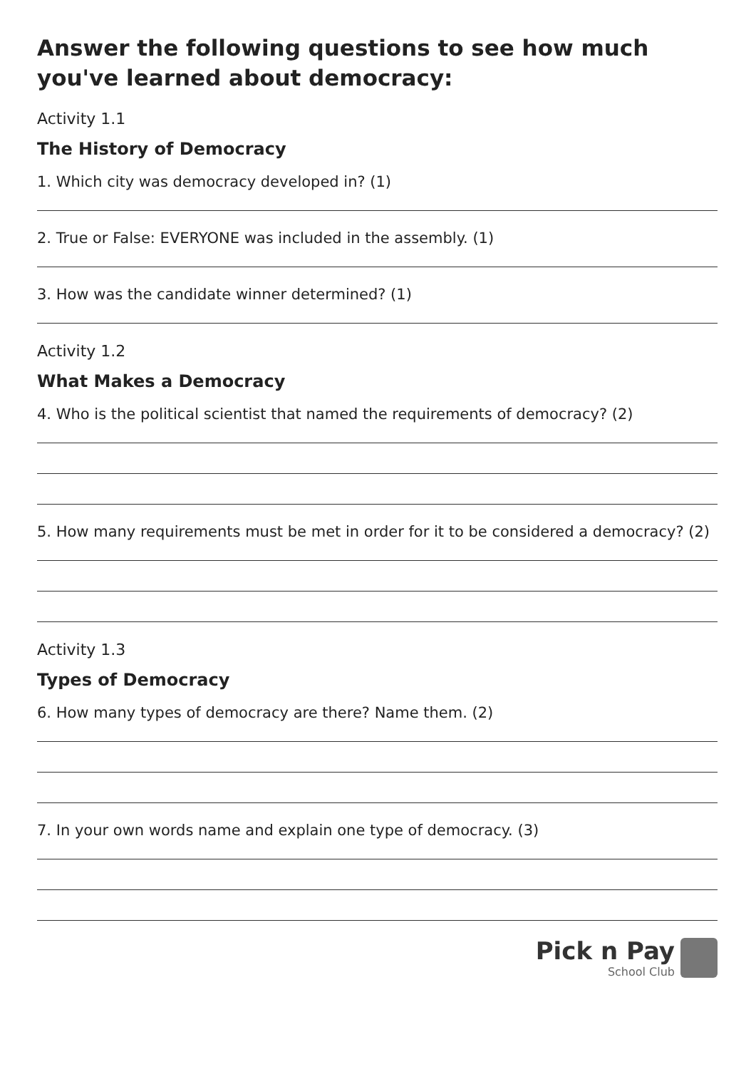Answer the following questions to see how much you've learned about democracy:
Activity 1.1
The History of Democracy
1. Which city was democracy developed in? (1)
2. True or False: EVERYONE was included in the assembly. (1)
3. How was the candidate winner determined? (1)
Activity 1.2
What Makes a Democracy
4. Who is the political scientist that named the requirements of democracy? (2)
5. How many requirements must be met in order for it to be considered a democracy? (2)
Activity 1.3
Types of Democracy
6. How many types of democracy are there? Name them. (2)
7. In your own words name and explain one type of democracy. (3)
Pick n Pay
School Club